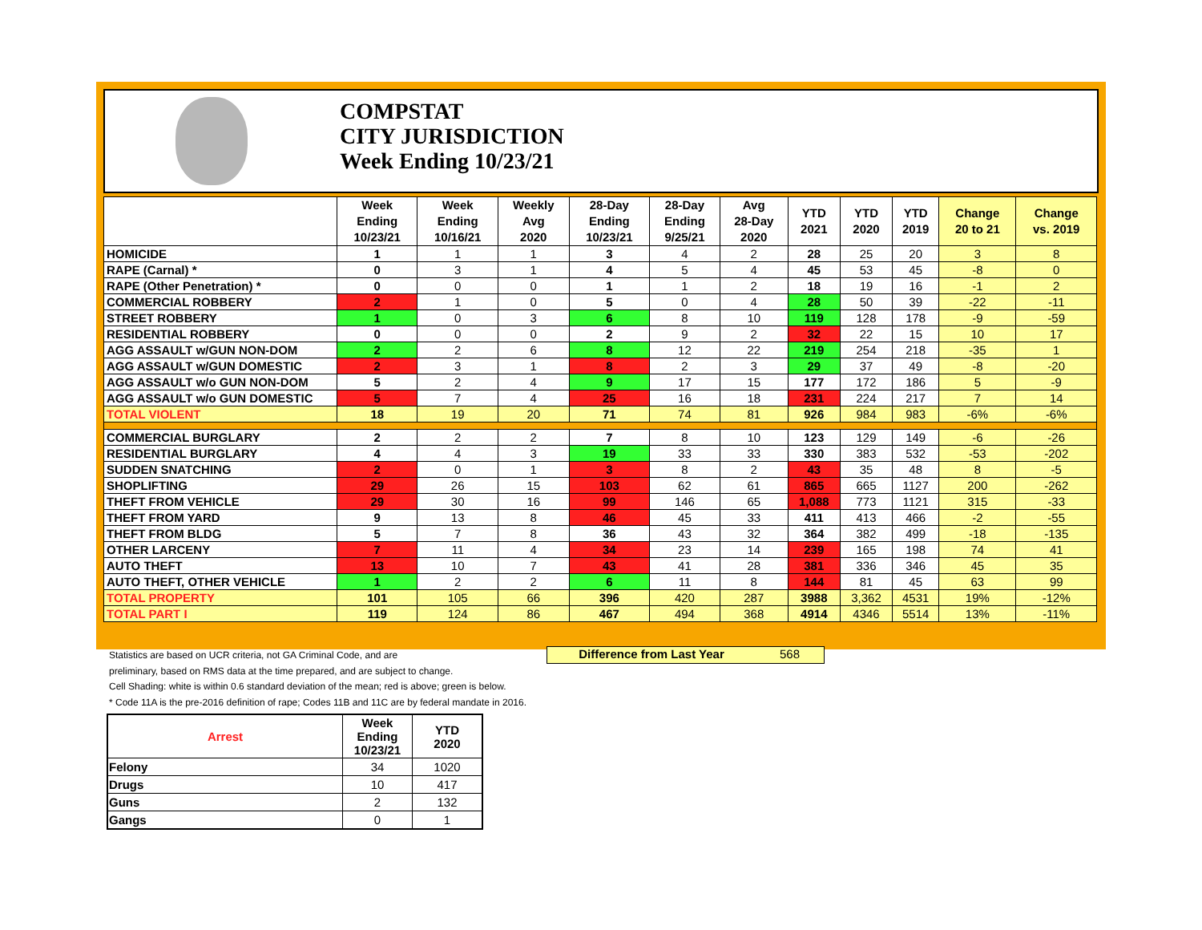COMPSTAT
CITY JURISDICTION
Week Ending 10/23/21
| | Week Ending 10/23/21 | Week Ending 10/16/21 | Weekly Avg 2020 | 28-Day Ending 10/23/21 | 28-Day Ending 9/25/21 | Avg 28-Day 2020 | YTD 2021 | YTD 2020 | YTD 2019 | Change 20 to 21 | Change vs. 2019 |
| --- | --- | --- | --- | --- | --- | --- | --- | --- | --- | --- | --- |
| HOMICIDE | 1 | 1 | 1 | 3 | 4 | 2 | 28 | 25 | 20 | 3 | 8 |
| RAPE (Carnal) * | 0 | 3 | 1 | 4 | 5 | 4 | 45 | 53 | 45 | -8 | 0 |
| RAPE (Other Penetration) * | 0 | 0 | 0 | 1 | 1 | 2 | 18 | 19 | 16 | -1 | 2 |
| COMMERCIAL ROBBERY | 2 | 1 | 0 | 5 | 0 | 4 | 28 | 50 | 39 | -22 | -11 |
| STREET ROBBERY | 1 | 0 | 3 | 6 | 8 | 10 | 119 | 128 | 178 | -9 | -59 |
| RESIDENTIAL ROBBERY | 0 | 0 | 0 | 2 | 9 | 2 | 32 | 22 | 15 | 10 | 17 |
| AGG ASSAULT w/GUN NON-DOM | 2 | 2 | 6 | 8 | 12 | 22 | 219 | 254 | 218 | -35 | 1 |
| AGG ASSAULT w/GUN DOMESTIC | 2 | 3 | 1 | 8 | 2 | 3 | 29 | 37 | 49 | -8 | -20 |
| AGG ASSAULT w/o GUN NON-DOM | 5 | 2 | 4 | 9 | 17 | 15 | 177 | 172 | 186 | 5 | -9 |
| AGG ASSAULT w/o GUN DOMESTIC | 5 | 7 | 4 | 25 | 16 | 18 | 231 | 224 | 217 | 7 | 14 |
| TOTAL VIOLENT | 18 | 19 | 20 | 71 | 74 | 81 | 926 | 984 | 983 | -6% | -6% |
| COMMERCIAL BURGLARY | 2 | 2 | 2 | 7 | 8 | 10 | 123 | 129 | 149 | -6 | -26 |
| RESIDENTIAL BURGLARY | 4 | 4 | 3 | 19 | 33 | 33 | 330 | 383 | 532 | -53 | -202 |
| SUDDEN SNATCHING | 2 | 0 | 1 | 3 | 8 | 2 | 43 | 35 | 48 | 8 | -5 |
| SHOPLIFTING | 29 | 26 | 15 | 103 | 62 | 61 | 865 | 665 | 1127 | 200 | -262 |
| THEFT FROM VEHICLE | 29 | 30 | 16 | 99 | 146 | 65 | 1,088 | 773 | 1121 | 315 | -33 |
| THEFT FROM YARD | 9 | 13 | 8 | 46 | 45 | 33 | 411 | 413 | 466 | -2 | -55 |
| THEFT FROM BLDG | 5 | 7 | 8 | 36 | 43 | 32 | 364 | 382 | 499 | -18 | -135 |
| OTHER LARCENY | 7 | 11 | 4 | 34 | 23 | 14 | 239 | 165 | 198 | 74 | 41 |
| AUTO THEFT | 13 | 10 | 7 | 43 | 41 | 28 | 381 | 336 | 346 | 45 | 35 |
| AUTO THEFT, OTHER VEHICLE | 1 | 2 | 2 | 6 | 11 | 8 | 144 | 81 | 45 | 63 | 99 |
| TOTAL PROPERTY | 101 | 105 | 66 | 396 | 420 | 287 | 3988 | 3,362 | 4531 | 19% | -12% |
| TOTAL PART I | 119 | 124 | 86 | 467 | 494 | 368 | 4914 | 4346 | 5514 | 13% | -11% |
Difference from Last Year 568
Statistics are based on UCR criteria, not GA Criminal Code, and are
preliminary, based on RMS data at the time prepared, and are subject to change.
Cell Shading: white is within 0.6 standard deviation of the mean; red is above; green is below.
* Code 11A is the pre-2016 definition of rape; Codes 11B and 11C are by federal mandate in 2016.
| Arrest | Week Ending 10/23/21 | YTD 2020 |
| --- | --- | --- |
| Felony | 34 | 1020 |
| Drugs | 10 | 417 |
| Guns | 2 | 132 |
| Gangs | 0 | 1 |